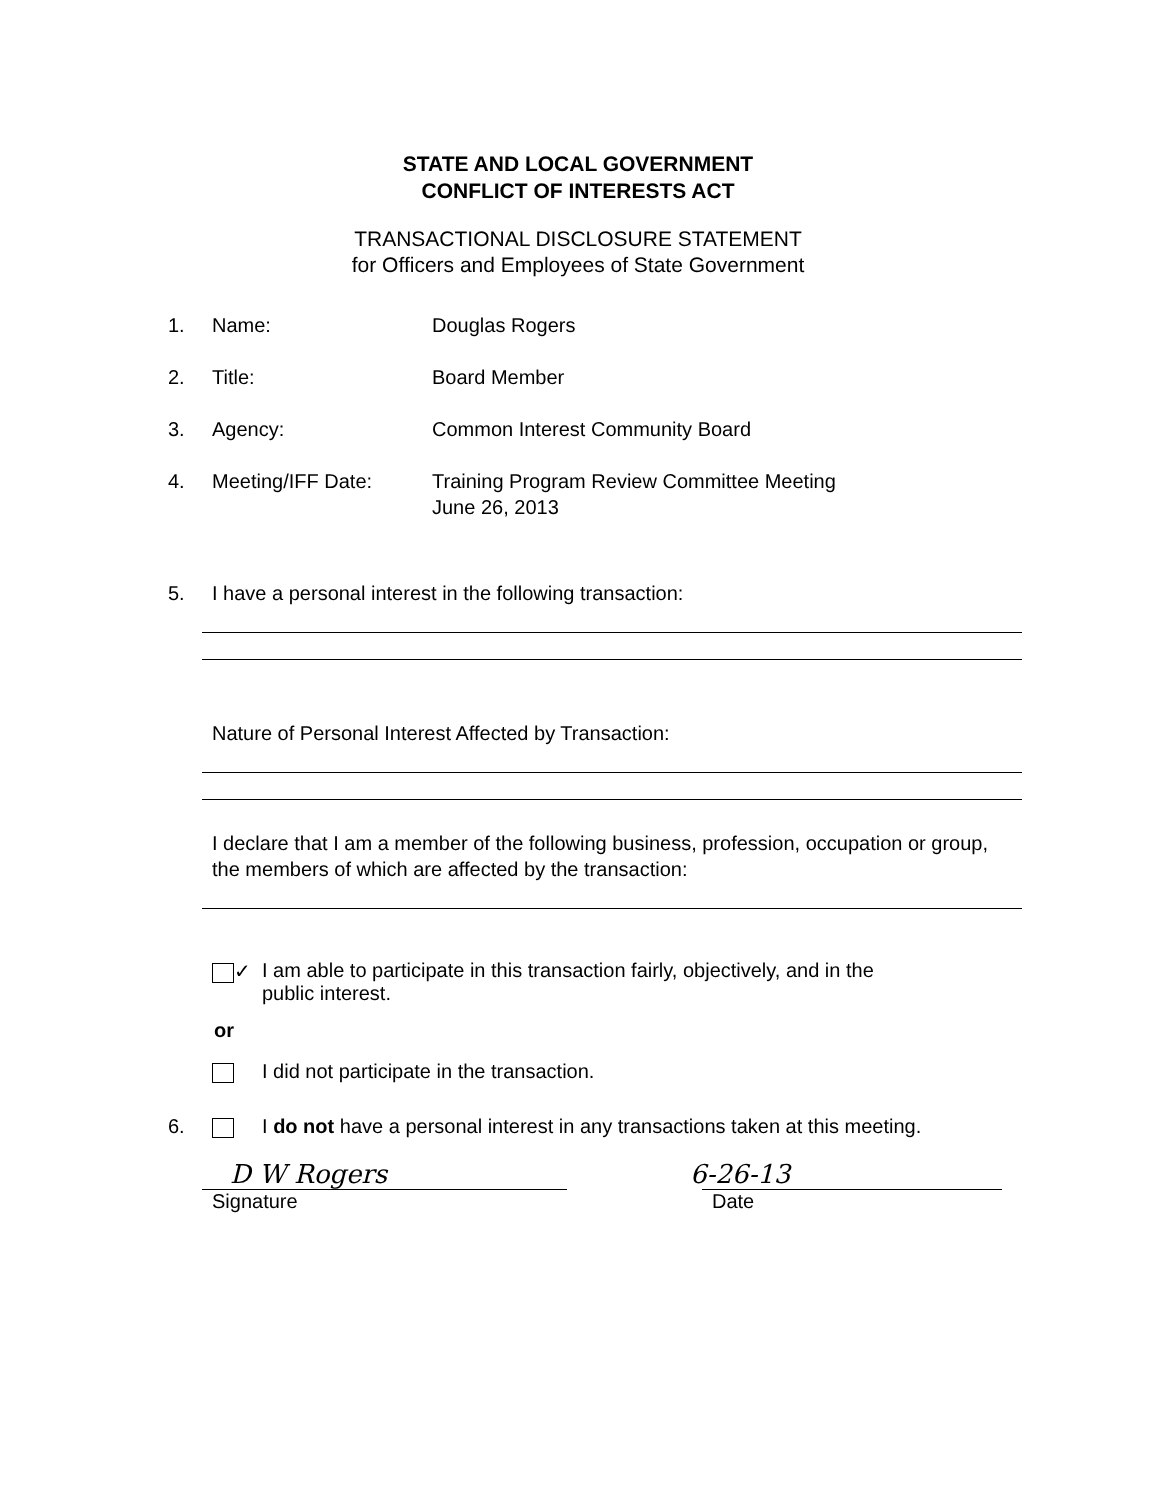STATE AND LOCAL GOVERNMENT
CONFLICT OF INTERESTS ACT
TRANSACTIONAL DISCLOSURE STATEMENT
for Officers and Employees of State Government
1. Name: Douglas Rogers
2. Title: Board Member
3. Agency: Common Interest Community Board
4. Meeting/IFF Date: Training Program Review Committee Meeting
June 26, 2013
5. I have a personal interest in the following transaction:
Nature of Personal Interest Affected by Transaction:
I declare that I am a member of the following business, profession, occupation or group, the members of which are affected by the transaction:
✓ I am able to participate in this transaction fairly, objectively, and in the
public interest.
or
I did not participate in the transaction.
6. I do not have a personal interest in any transactions taken at this meeting.
D W Rogers 6-26-13
Signature Date